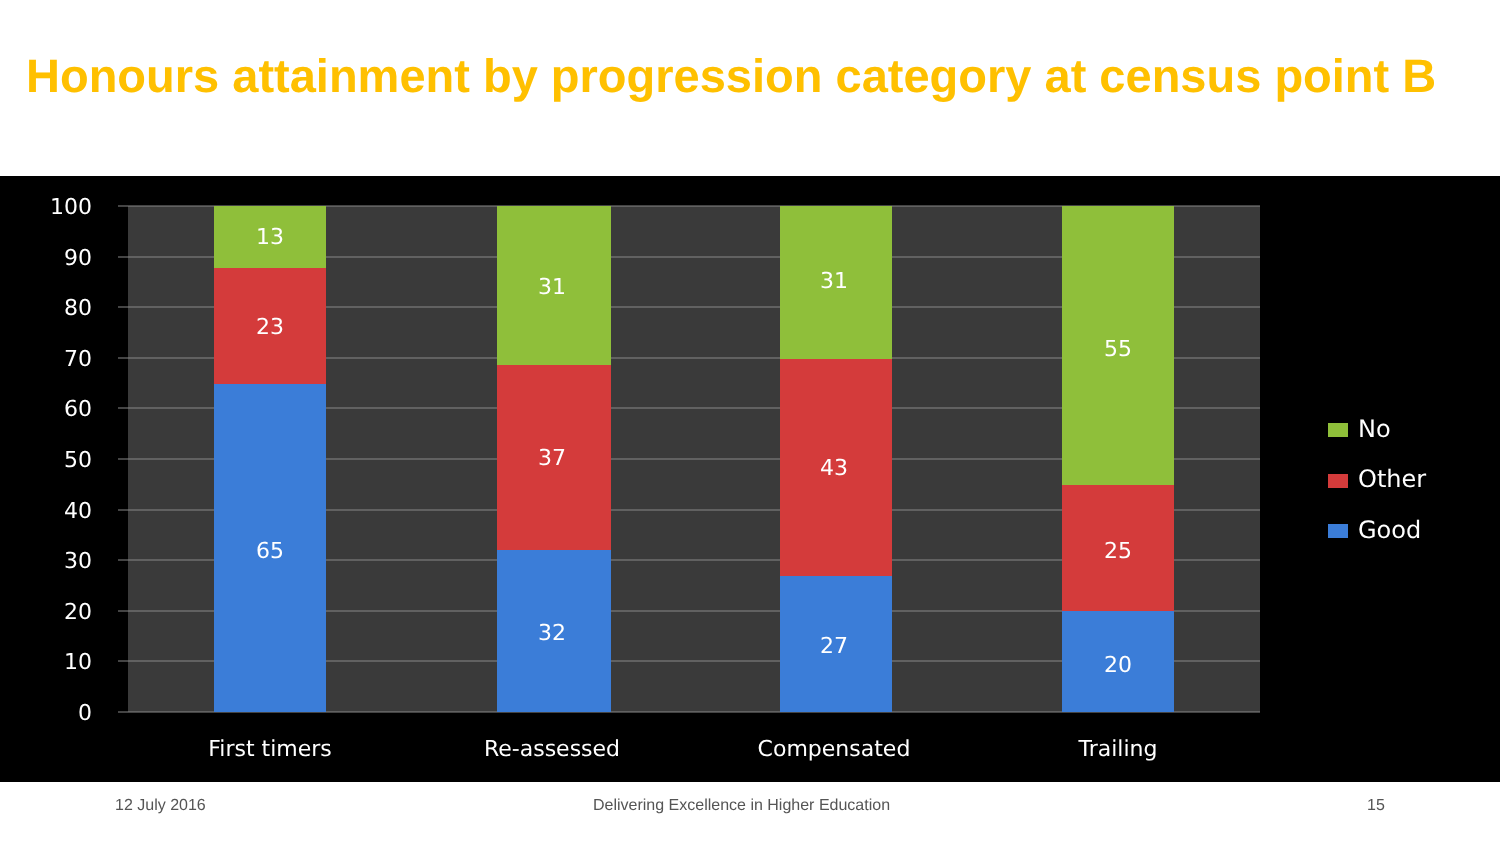Honours attainment by progression category at census point B
100
90
80
70
60
50
40
30
20
10
0
13
23
65
31
37
32
31
43
27
55
25
20
First timers
Re-assessed
Compensated
Trailing
No
Other
Good
12 July 2016 Delivering Excellence in Higher Education 15